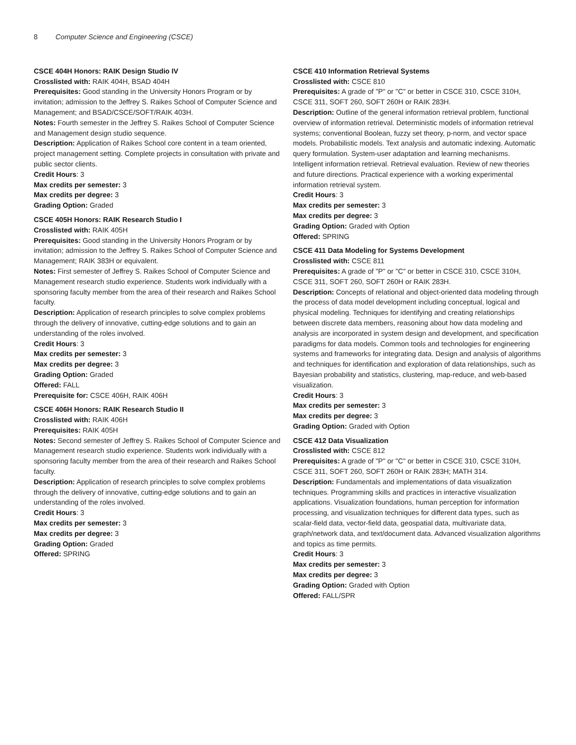8 Computer Science and Engineering (CSCE)
CSCE 404H Honors: RAIK Design Studio IV
Crosslisted with: RAIK 404H, BSAD 404H
Prerequisites: Good standing in the University Honors Program or by invitation; admission to the Jeffrey S. Raikes School of Computer Science and Management; and BSAD/CSCE/SOFT/RAIK 403H.
Notes: Fourth semester in the Jeffrey S. Raikes School of Computer Science and Management design studio sequence.
Description: Application of Raikes School core content in a team oriented, project management setting. Complete projects in consultation with private and public sector clients.
Credit Hours: 3
Max credits per semester: 3
Max credits per degree: 3
Grading Option: Graded
CSCE 405H Honors: RAIK Research Studio I
Crosslisted with: RAIK 405H
Prerequisites: Good standing in the University Honors Program or by invitation; admission to the Jeffrey S. Raikes School of Computer Science and Management; RAIK 383H or equivalent.
Notes: First semester of Jeffrey S. Raikes School of Computer Science and Management research studio experience. Students work individually with a sponsoring faculty member from the area of their research and Raikes School faculty.
Description: Application of research principles to solve complex problems through the delivery of innovative, cutting-edge solutions and to gain an understanding of the roles involved.
Credit Hours: 3
Max credits per semester: 3
Max credits per degree: 3
Grading Option: Graded
Offered: FALL
Prerequisite for: CSCE 406H, RAIK 406H
CSCE 406H Honors: RAIK Research Studio II
Crosslisted with: RAIK 406H
Prerequisites: RAIK 405H
Notes: Second semester of Jeffrey S. Raikes School of Computer Science and Management research studio experience. Students work individually with a sponsoring faculty member from the area of their research and Raikes School faculty.
Description: Application of research principles to solve complex problems through the delivery of innovative, cutting-edge solutions and to gain an understanding of the roles involved.
Credit Hours: 3
Max credits per semester: 3
Max credits per degree: 3
Grading Option: Graded
Offered: SPRING
CSCE 410 Information Retrieval Systems
Crosslisted with: CSCE 810
Prerequisites: A grade of "P" or "C" or better in CSCE 310, CSCE 310H, CSCE 311, SOFT 260, SOFT 260H or RAIK 283H.
Description: Outline of the general information retrieval problem, functional overview of information retrieval. Deterministic models of information retrieval systems; conventional Boolean, fuzzy set theory, p-norm, and vector space models. Probabilistic models. Text analysis and automatic indexing. Automatic query formulation. System-user adaptation and learning mechanisms. Intelligent information retrieval. Retrieval evaluation. Review of new theories and future directions. Practical experience with a working experimental information retrieval system.
Credit Hours: 3
Max credits per semester: 3
Max credits per degree: 3
Grading Option: Graded with Option
Offered: SPRING
CSCE 411 Data Modeling for Systems Development
Crosslisted with: CSCE 811
Prerequisites: A grade of "P" or "C" or better in CSCE 310, CSCE 310H, CSCE 311, SOFT 260, SOFT 260H or RAIK 283H.
Description: Concepts of relational and object-oriented data modeling through the process of data model development including conceptual, logical and physical modeling. Techniques for identifying and creating relationships between discrete data members, reasoning about how data modeling and analysis are incorporated in system design and development, and specification paradigms for data models. Common tools and technologies for engineering systems and frameworks for integrating data. Design and analysis of algorithms and techniques for identification and exploration of data relationships, such as Bayesian probability and statistics, clustering, map-reduce, and web-based visualization.
Credit Hours: 3
Max credits per semester: 3
Max credits per degree: 3
Grading Option: Graded with Option
CSCE 412 Data Visualization
Crosslisted with: CSCE 812
Prerequisites: A grade of "P" or "C" or better in CSCE 310, CSCE 310H, CSCE 311, SOFT 260, SOFT 260H or RAIK 283H; MATH 314.
Description: Fundamentals and implementations of data visualization techniques. Programming skills and practices in interactive visualization applications. Visualization foundations, human perception for information processing, and visualization techniques for different data types, such as scalar-field data, vector-field data, geospatial data, multivariate data, graph/network data, and text/document data. Advanced visualization algorithms and topics as time permits.
Credit Hours: 3
Max credits per semester: 3
Max credits per degree: 3
Grading Option: Graded with Option
Offered: FALL/SPR